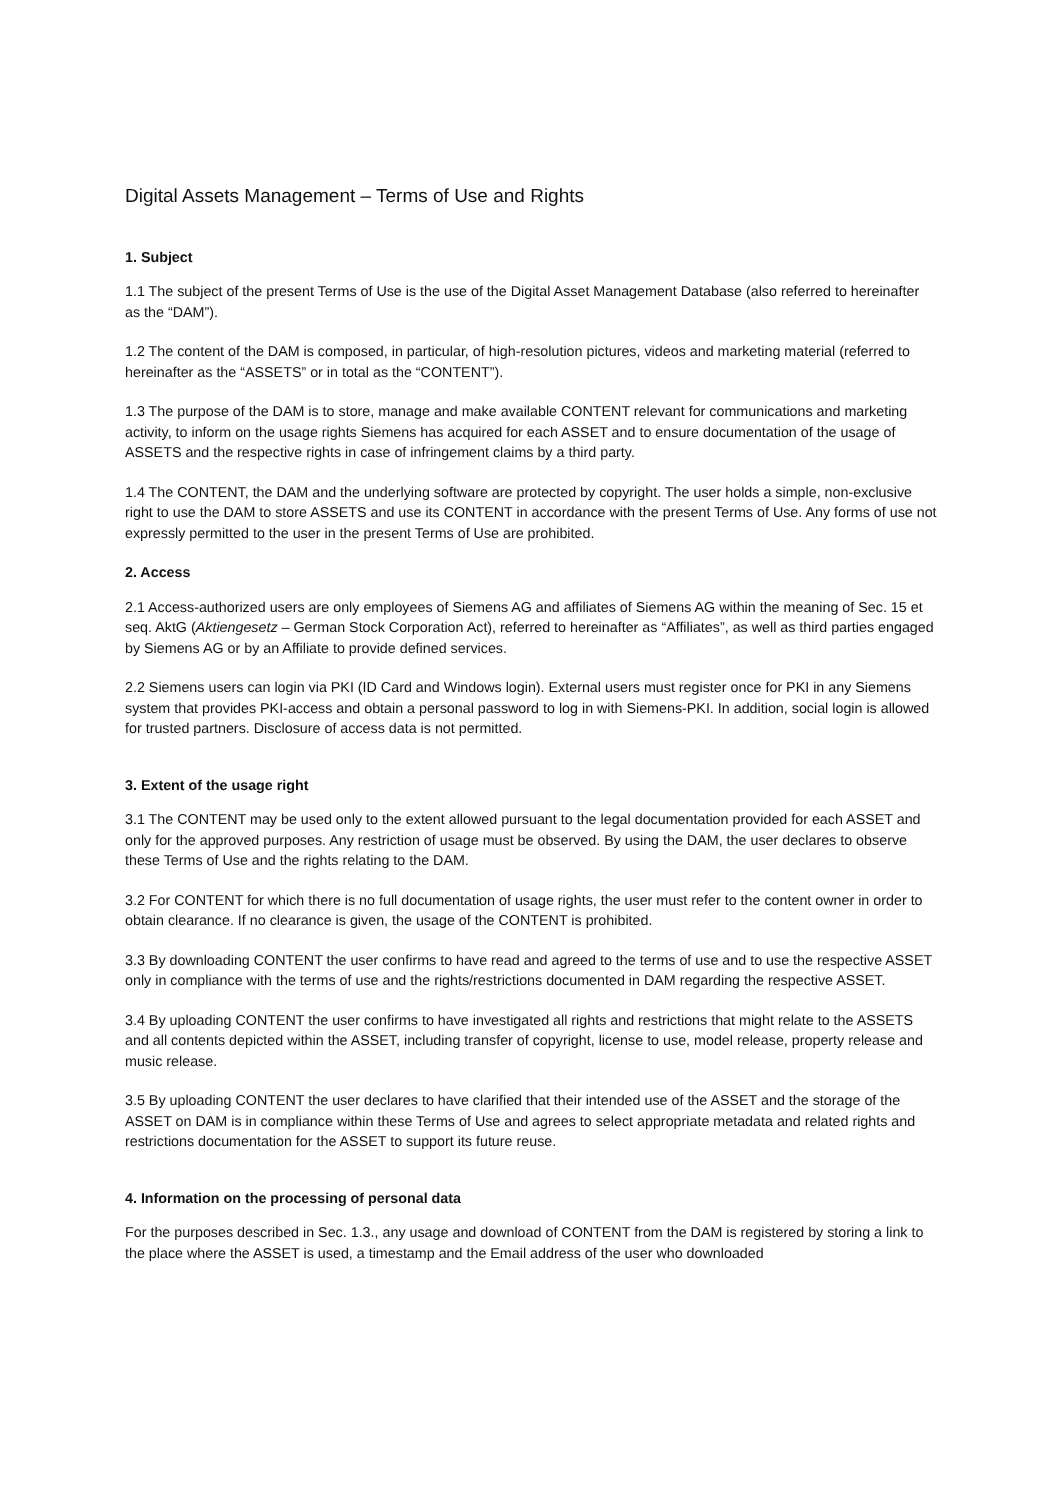Digital Assets Management – Terms of Use and Rights
1. Subject
1.1 The subject of the present Terms of Use is the use of the Digital Asset Management Database (also referred to hereinafter as the “DAM”).
1.2 The content of the DAM is composed, in particular, of high-resolution pictures, videos and marketing material (referred to hereinafter as the “ASSETS” or in total as the “CONTENT”).
1.3 The purpose of the DAM is to store, manage and make available CONTENT relevant for communications and marketing activity, to inform on the usage rights Siemens has acquired for each ASSET and to ensure documentation of the usage of ASSETS and the respective rights in case of infringement claims by a third party.
1.4 The CONTENT, the DAM and the underlying software are protected by copyright. The user holds a simple, non-exclusive right to use the DAM to store ASSETS and use its CONTENT in accordance with the present Terms of Use. Any forms of use not expressly permitted to the user in the present Terms of Use are prohibited.
2. Access
2.1 Access-authorized users are only employees of Siemens AG and affiliates of Siemens AG within the meaning of Sec. 15 et seq. AktG (Aktiengesetz – German Stock Corporation Act), referred to hereinafter as “Affiliates”, as well as third parties engaged by Siemens AG or by an Affiliate to provide defined services.
2.2 Siemens users can login via PKI (ID Card and Windows login). External users must register once for PKI in any Siemens system that provides PKI-access and obtain a personal password to log in with Siemens-PKI. In addition, social login is allowed for trusted partners. Disclosure of access data is not permitted.
3. Extent of the usage right
3.1 The CONTENT may be used only to the extent allowed pursuant to the legal documentation provided for each ASSET and only for the approved purposes. Any restriction of usage must be observed. By using the DAM, the user declares to observe these Terms of Use and the rights relating to the DAM.
3.2 For CONTENT for which there is no full documentation of usage rights, the user must refer to the content owner in order to obtain clearance. If no clearance is given, the usage of the CONTENT is prohibited.
3.3 By downloading CONTENT the user confirms to have read and agreed to the terms of use and to use the respective ASSET only in compliance with the terms of use and the rights/restrictions documented in DAM regarding the respective ASSET.
3.4 By uploading CONTENT the user confirms to have investigated all rights and restrictions that might relate to the ASSETS and all contents depicted within the ASSET, including transfer of copyright, license to use, model release, property release and music release.
3.5 By uploading CONTENT the user declares to have clarified that their intended use of the ASSET and the storage of the ASSET on DAM is in compliance within these Terms of Use and agrees to select appropriate metadata and related rights and restrictions documentation for the ASSET to support its future reuse.
4. Information on the processing of personal data
For the purposes described in Sec. 1.3., any usage and download of CONTENT from the DAM is registered by storing a link to the place where the ASSET is used, a timestamp and the Email address of the user who downloaded